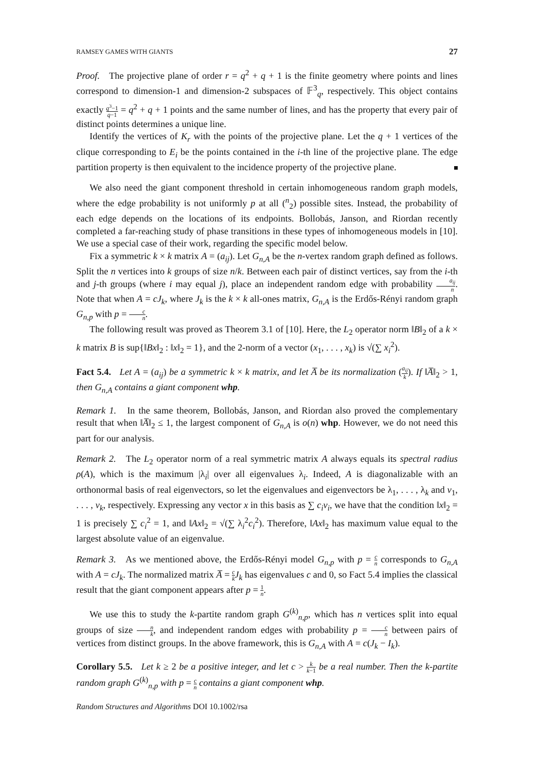RAMSEY GAMES WITH GIANTS 27
Proof. The projective plane of order r = q<sup>2</sup> + q + 1 is the finite geometry where points and lines correspond to dimension-1 and dimension-2 subspaces of 𝔽<sup>3</sup><sub>q</sub>, respectively. This object contains exactly q<sup>3</sup>−1 q−1 = q<sup>2</sup> + q + 1 points and the same number of lines, and has the property that every pair of distinct points determines a unique line.
Identify the vertices of K<sub>r</sub> with the points of the projective plane. Let the q + 1 vertices of the clique corresponding to E<sub>i</sub> be the points contained in the i-th line of the projective plane. The edge partition property is then equivalent to the incidence property of the projective plane.
We also need the giant component threshold in certain inhomogeneous random graph models, where the edge probability is not uniformly p at all (<sup>n</sup><sub>2</sub>) possible sites. Instead, the probability of each edge depends on the locations of its endpoints. Bollobás, Janson, and Riordan recently completed a far-reaching study of phase transitions in these types of inhomogeneous models in [10]. We use a special case of their work, regarding the specific model below.
Fix a symmetric k × k matrix A = (a<sub>ij</sub>). Let G<sub>n,A</sub> be the n-vertex random graph defined as follows. Split the n vertices into k groups of size n/k. Between each pair of distinct vertices, say from the i-th and j-th groups (where i may equal j), place an independent random edge with probability a<sub>ij</sub> n. Note that when A = cJ<sub>k</sub>, where J<sub>k</sub> is the k × k all-ones matrix, G<sub>n,A</sub> is the Erdős-Rényi random graph G<sub>n,p</sub> with p = c n.
The following result was proved as Theorem 3.1 of [10]. Here, the L<sub>2</sub> operator norm ‖B‖<sub>2</sub> of a k × k matrix B is sup{‖Bx‖<sub>2</sub> : ‖x‖<sub>2</sub> = 1}, and the 2-norm of a vector (x<sub>1</sub>, . . . , x<sub>k</sub>) is √(∑ x<sub>i</sub><sup>2</sup>).
Fact 5.4. Let A = (a<sub>ij</sub>) be a symmetric k × k matrix, and let A̅ be its normalization (a<sub>ij</sub> k). If ‖A̅‖<sub>2</sub> > 1, then G<sub>n,A</sub> contains a giant component whp.
Remark 1. In the same theorem, Bollobás, Janson, and Riordan also proved the complementary result that when ‖A̅‖<sub>2</sub> ≤ 1, the largest component of G<sub>n,A</sub> is o(n) whp. However, we do not need this part for our analysis.
Remark 2. The L<sub>2</sub> operator norm of a real symmetric matrix A always equals its spectral radius ρ(A), which is the maximum |λ<sub>i</sub>| over all eigenvalues λ<sub>i</sub>. Indeed, A is diagonalizable with an orthonormal basis of real eigenvectors, so let the eigenvalues and eigenvectors be λ<sub>1</sub>, . . . , λ<sub>k</sub> and v<sub>1</sub>, . . . , v<sub>k</sub>, respectively. Expressing any vector x in this basis as ∑ c<sub>i</sub>v<sub>i</sub>, we have that the condition ‖x‖<sub>2</sub> = 1 is precisely ∑ c<sub>i</sub><sup>2</sup> = 1, and ‖Ax‖<sub>2</sub> = √(∑ λ<sub>i</sub><sup>2</sup>c<sub>i</sub><sup>2</sup>). Therefore, ‖Ax‖<sub>2</sub> has maximum value equal to the largest absolute value of an eigenvalue.
Remark 3. As we mentioned above, the Erdős-Rényi model G<sub>n,p</sub> with p = c n corresponds to G<sub>n,A</sub> with A = cJ<sub>k</sub>. The normalized matrix A̅ = c k J<sub>k</sub> has eigenvalues c and 0, so Fact 5.4 implies the classical result that the giant component appears after p = 1 n.
We use this to study the k-partite random graph G<sup>(k)</sup><sub>n,p</sub>, which has n vertices split into equal groups of size n k, and independent random edges with probability p = c n between pairs of vertices from distinct groups. In the above framework, this is G<sub>n,A</sub> with A = c(J<sub>k</sub> − I<sub>k</sub>).
Corollary 5.5. Let k ≥ 2 be a positive integer, and let c > k k−1 be a real number. Then the k-partite random graph G<sup>(k)</sup><sub>n,p</sub> with p = c n contains a giant component whp.
Random Structures and Algorithms DOI 10.1002/rsa